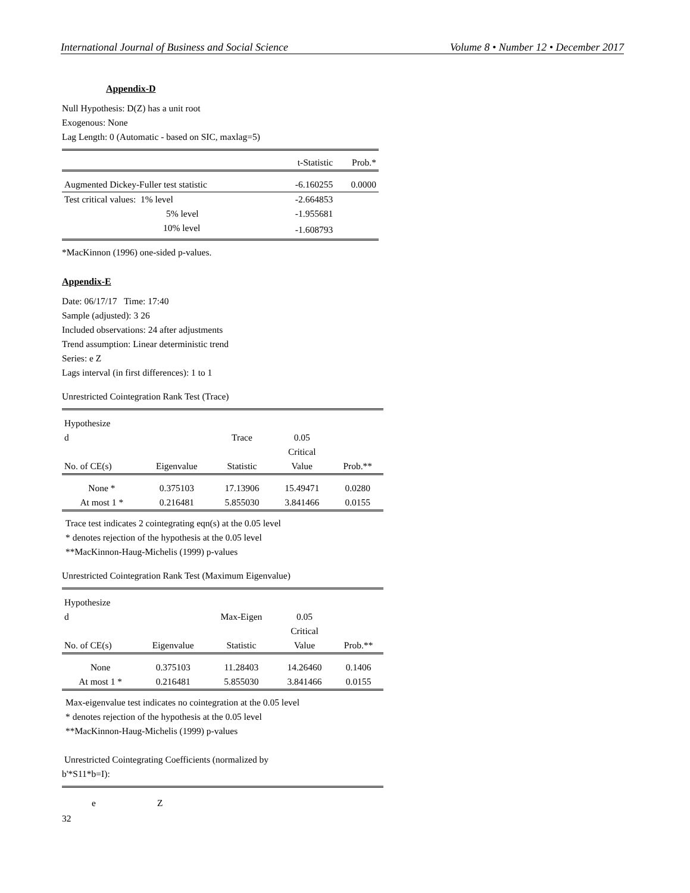International Journal of Business and Social Science Volume 8 • Number 12 • December 2017
Appendix-D
Null Hypothesis: D(Z) has a unit root
Exogenous: None
Lag Length: 0 (Automatic - based on SIC, maxlag=5)
| | t-Statistic | Prob.* |
| --- | --- | --- |
| Augmented Dickey-Fuller test statistic | -6.160255 | 0.0000 |
| Test critical values: 1% level | -2.664853 | |
| 5% level | -1.955681 | |
| 10% level | -1.608793 | |
*MacKinnon (1996) one-sided p-values.
Appendix-E
Date: 06/17/17 Time: 17:40
Sample (adjusted): 3 26
Included observations: 24 after adjustments
Trend assumption: Linear deterministic trend
Series: e Z
Lags interval (in first differences): 1 to 1
Unrestricted Cointegration Rank Test (Trace)
| Hypothesize d No. of CE(s) | Eigenvalue | Trace Statistic | 0.05 Critical Value | Prob.** |
| --- | --- | --- | --- | --- |
| None * | 0.375103 | 17.13906 | 15.49471 | 0.0280 |
| At most 1 * | 0.216481 | 5.855030 | 3.841466 | 0.0155 |
Trace test indicates 2 cointegrating eqn(s) at the 0.05 level
* denotes rejection of the hypothesis at the 0.05 level
**MacKinnon-Haug-Michelis (1999) p-values
Unrestricted Cointegration Rank Test (Maximum Eigenvalue)
| Hypothesize d No. of CE(s) | Eigenvalue | Max-Eigen Statistic | 0.05 Critical Value | Prob.** |
| --- | --- | --- | --- | --- |
| None | 0.375103 | 11.28403 | 14.26460 | 0.1406 |
| At most 1 * | 0.216481 | 5.855030 | 3.841466 | 0.0155 |
Max-eigenvalue test indicates no cointegration at the 0.05 level
* denotes rejection of the hypothesis at the 0.05 level
**MacKinnon-Haug-Michelis (1999) p-values
Unrestricted Cointegrating Coefficients (normalized by
b'*S11*b=I):
| e | Z |
32